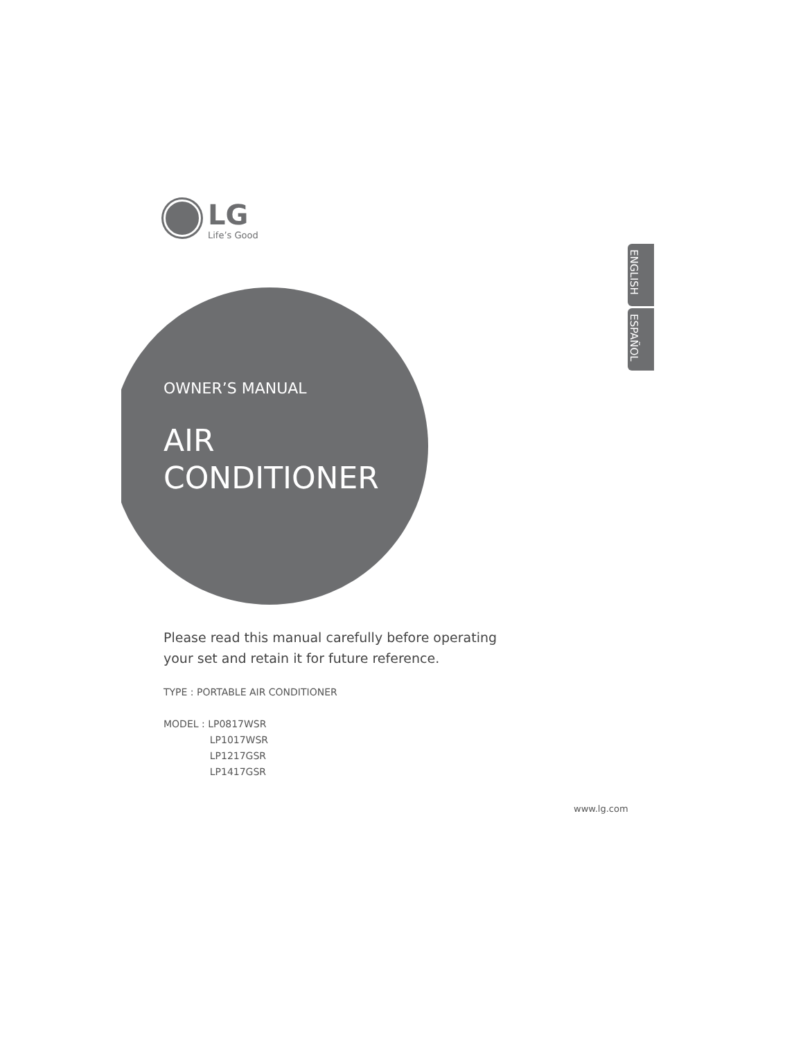LG
Life’s Good
ENGLISH
ESPAÑOL
OWNER’S MANUAL
AIR
CONDITIONER
Please read this manual carefully before operating
your set and retain it for future reference.
TYPE : PORTABLE AIR CONDITIONER
MODEL : LP0817WSR
LP1017WSR
LP1217GSR
LP1417GSR
www.lg.com